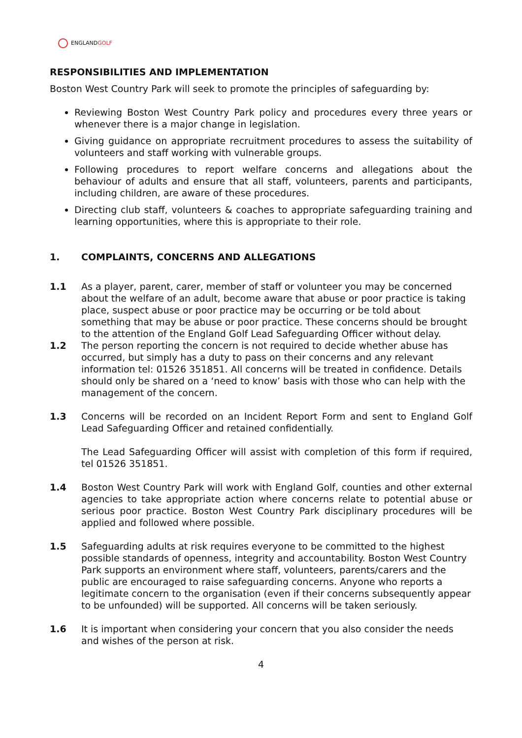ENGLANDGOLF
RESPONSIBILITIES AND IMPLEMENTATION
Boston West Country Park will seek to promote the principles of safeguarding by:
Reviewing Boston West Country Park policy and procedures every three years or whenever there is a major change in legislation.
Giving guidance on appropriate recruitment procedures to assess the suitability of volunteers and staff working with vulnerable groups.
Following procedures to report welfare concerns and allegations about the behaviour of adults and ensure that all staff, volunteers, parents and participants, including children, are aware of these procedures.
Directing club staff, volunteers & coaches to appropriate safeguarding training and learning opportunities, where this is appropriate to their role.
1. COMPLAINTS, CONCERNS AND ALLEGATIONS
1.1 As a player, parent, carer, member of staff or volunteer you may be concerned about the welfare of an adult, become aware that abuse or poor practice is taking place, suspect abuse or poor practice may be occurring or be told about something that may be abuse or poor practice. These concerns should be brought to the attention of the England Golf Lead Safeguarding Officer without delay.
1.2 The person reporting the concern is not required to decide whether abuse has occurred, but simply has a duty to pass on their concerns and any relevant information tel: 01526 351851. All concerns will be treated in confidence. Details should only be shared on a ‘need to know’ basis with those who can help with the management of the concern.
1.3 Concerns will be recorded on an Incident Report Form and sent to England Golf Lead Safeguarding Officer and retained confidentially.
The Lead Safeguarding Officer will assist with completion of this form if required, tel 01526 351851.
1.4 Boston West Country Park will work with England Golf, counties and other external agencies to take appropriate action where concerns relate to potential abuse or serious poor practice. Boston West Country Park disciplinary procedures will be applied and followed where possible.
1.5 Safeguarding adults at risk requires everyone to be committed to the highest possible standards of openness, integrity and accountability. Boston West Country Park supports an environment where staff, volunteers, parents/carers and the public are encouraged to raise safeguarding concerns. Anyone who reports a legitimate concern to the organisation (even if their concerns subsequently appear to be unfounded) will be supported. All concerns will be taken seriously.
1.6 It is important when considering your concern that you also consider the needs and wishes of the person at risk.
4